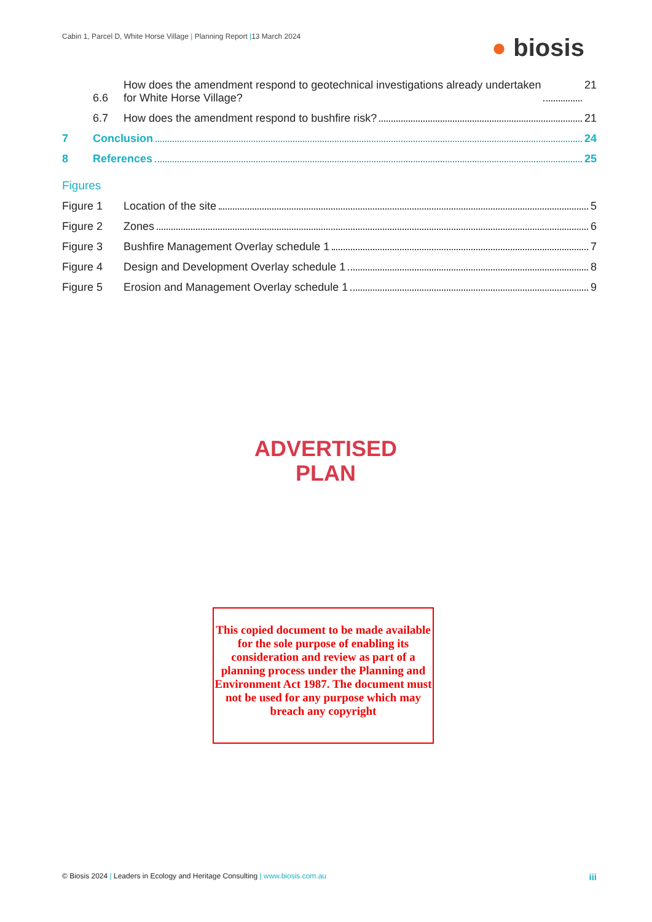Cabin 1, Parcel D, White Horse Village | Planning Report |13 March 2024
● biosis
6.6
How does the amendment respond to geotechnical investigations already undertaken
for White Horse Village? 21
6.7
How does the amendment respond to bushfire risk? 21
7
Conclusion 24
8
References 25
Figures
Figure 1
Location of the site 5
Figure 2
Zones 6
Figure 3
Bushfire Management Overlay schedule 1 7
Figure 4
Design and Development Overlay schedule 1 8
Figure 5
Erosion and Management Overlay schedule 1 9
ADVERTISED
PLAN
This copied document to be made available for the sole purpose of enabling its consideration and review as part of a planning process under the Planning and Environment Act 1987. The document must not be used for any purpose which may breach any copyright
© Biosis 2024 | Leaders in Ecology and Heritage Consulting | www.biosis.com.au
iii